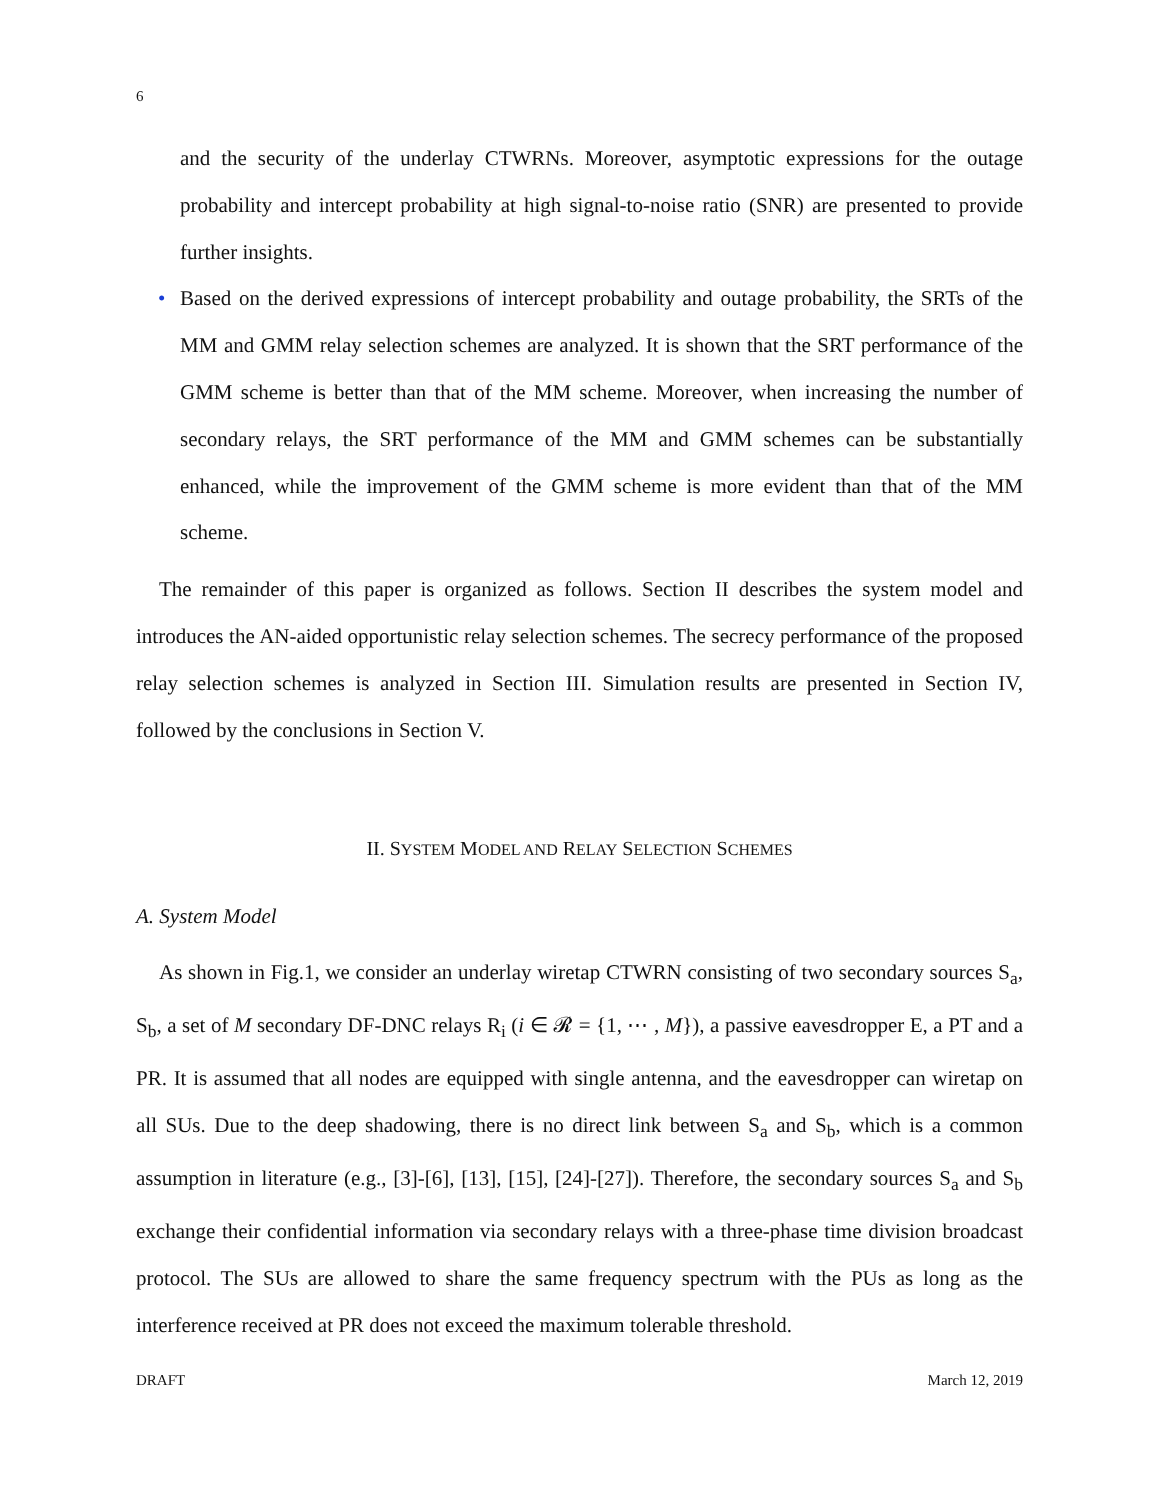6
and the security of the underlay CTWRNs. Moreover, asymptotic expressions for the outage probability and intercept probability at high signal-to-noise ratio (SNR) are presented to provide further insights.
• Based on the derived expressions of intercept probability and outage probability, the SRTs of the MM and GMM relay selection schemes are analyzed. It is shown that the SRT performance of the GMM scheme is better than that of the MM scheme. Moreover, when increasing the number of secondary relays, the SRT performance of the MM and GMM schemes can be substantially enhanced, while the improvement of the GMM scheme is more evident than that of the MM scheme.
The remainder of this paper is organized as follows. Section II describes the system model and introduces the AN-aided opportunistic relay selection schemes. The secrecy performance of the proposed relay selection schemes is analyzed in Section III. Simulation results are presented in Section IV, followed by the conclusions in Section V.
II. SYSTEM MODEL AND RELAY SELECTION SCHEMES
A. System Model
As shown in Fig.1, we consider an underlay wiretap CTWRN consisting of two secondary sources S<sub>a</sub>, S<sub>b</sub>, a set of M secondary DF-DNC relays R<sub>i</sub> (i ∈ 𝓡 = {1, ⋯ , M}), a passive eavesdropper E, a PT and a PR. It is assumed that all nodes are equipped with single antenna, and the eavesdropper can wiretap on all SUs. Due to the deep shadowing, there is no direct link between S<sub>a</sub> and S<sub>b</sub>, which is a common assumption in literature (e.g., [3]-[6], [13], [15], [24]-[27]). Therefore, the secondary sources S<sub>a</sub> and S<sub>b</sub> exchange their confidential information via secondary relays with a three-phase time division broadcast protocol. The SUs are allowed to share the same frequency spectrum with the PUs as long as the interference received at PR does not exceed the maximum tolerable threshold.
DRAFT March 12, 2019